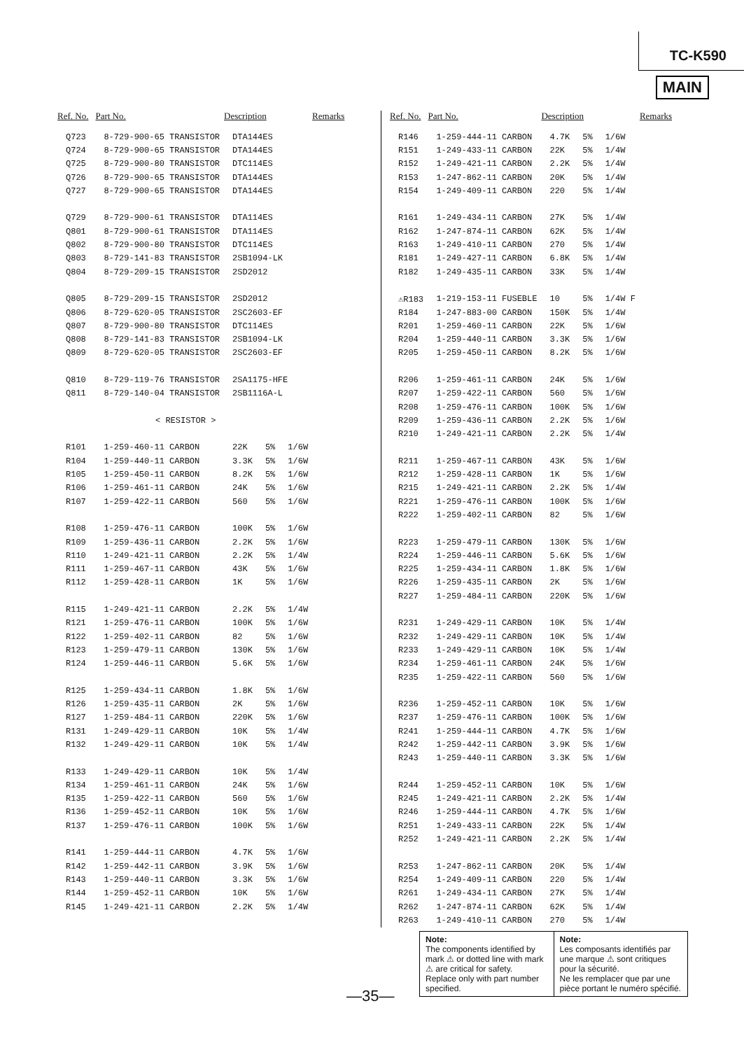TC-K590
MAIN
| Ref. No. | Part No. | Description | | | Remarks |
| --- | --- | --- | --- | --- | --- |
| Q723 | 8-729-900-65 TRANSISTOR | DTA144ES | | | |
| Q724 | 8-729-900-65 TRANSISTOR | DTA144ES | | | |
| Q725 | 8-729-900-80 TRANSISTOR | DTC114ES | | | |
| Q726 | 8-729-900-65 TRANSISTOR | DTA144ES | | | |
| Q727 | 8-729-900-65 TRANSISTOR | DTA144ES | | | |
| Q729 | 8-729-900-61 TRANSISTOR | DTA114ES | | | |
| Q801 | 8-729-900-61 TRANSISTOR | DTA114ES | | | |
| Q802 | 8-729-900-80 TRANSISTOR | DTC114ES | | | |
| Q803 | 8-729-141-83 TRANSISTOR | 2SB1094-LK | | | |
| Q804 | 8-729-209-15 TRANSISTOR | 2SD2012 | | | |
| Q805 | 8-729-209-15 TRANSISTOR | 2SD2012 | | | |
| Q806 | 8-729-620-05 TRANSISTOR | 2SC2603-EF | | | |
| Q807 | 8-729-900-80 TRANSISTOR | DTC114ES | | | |
| Q808 | 8-729-141-83 TRANSISTOR | 2SB1094-LK | | | |
| Q809 | 8-729-620-05 TRANSISTOR | 2SC2603-EF | | | |
| Q810 | 8-729-119-76 TRANSISTOR | 2SA1175-HFE | | | |
| Q811 | 8-729-140-04 TRANSISTOR | 2SB1116A-L | | | |
| < RESISTOR > | | | | | |
| R101 | 1-259-460-11 CARBON | 22K | 5% | 1/6W | |
| R104 | 1-259-440-11 CARBON | 3.3K | 5% | 1/6W | |
| R105 | 1-259-450-11 CARBON | 8.2K | 5% | 1/6W | |
| R106 | 1-259-461-11 CARBON | 24K | 5% | 1/6W | |
| R107 | 1-259-422-11 CARBON | 560 | 5% | 1/6W | |
| R108 | 1-259-476-11 CARBON | 100K | 5% | 1/6W | |
| R109 | 1-259-436-11 CARBON | 2.2K | 5% | 1/6W | |
| R110 | 1-249-421-11 CARBON | 2.2K | 5% | 1/4W | |
| R111 | 1-259-467-11 CARBON | 43K | 5% | 1/6W | |
| R112 | 1-259-428-11 CARBON | 1K | 5% | 1/6W | |
| R115 | 1-249-421-11 CARBON | 2.2K | 5% | 1/4W | |
| R121 | 1-259-476-11 CARBON | 100K | 5% | 1/6W | |
| R122 | 1-259-402-11 CARBON | 82 | 5% | 1/6W | |
| R123 | 1-259-479-11 CARBON | 130K | 5% | 1/6W | |
| R124 | 1-259-446-11 CARBON | 5.6K | 5% | 1/6W | |
| R125 | 1-259-434-11 CARBON | 1.8K | 5% | 1/6W | |
| R126 | 1-259-435-11 CARBON | 2K | 5% | 1/6W | |
| R127 | 1-259-484-11 CARBON | 220K | 5% | 1/6W | |
| R131 | 1-249-429-11 CARBON | 10K | 5% | 1/4W | |
| R132 | 1-249-429-11 CARBON | 10K | 5% | 1/4W | |
| R133 | 1-249-429-11 CARBON | 10K | 5% | 1/4W | |
| R134 | 1-259-461-11 CARBON | 24K | 5% | 1/6W | |
| R135 | 1-259-422-11 CARBON | 560 | 5% | 1/6W | |
| R136 | 1-259-452-11 CARBON | 10K | 5% | 1/6W | |
| R137 | 1-259-476-11 CARBON | 100K | 5% | 1/6W | |
| R141 | 1-259-444-11 CARBON | 4.7K | 5% | 1/6W | |
| R142 | 1-259-442-11 CARBON | 3.9K | 5% | 1/6W | |
| R143 | 1-259-440-11 CARBON | 3.3K | 5% | 1/6W | |
| R144 | 1-259-452-11 CARBON | 10K | 5% | 1/6W | |
| R145 | 1-249-421-11 CARBON | 2.2K | 5% | 1/4W | |
| Ref. No. | Part No. | Description | | | Remarks |
| --- | --- | --- | --- | --- | --- |
| R146 | 1-259-444-11 CARBON | 4.7K | 5% | 1/6W | |
| R151 | 1-249-433-11 CARBON | 22K | 5% | 1/4W | |
| R152 | 1-249-421-11 CARBON | 2.2K | 5% | 1/4W | |
| R153 | 1-247-862-11 CARBON | 20K | 5% | 1/4W | |
| R154 | 1-249-409-11 CARBON | 220 | 5% | 1/4W | |
| R161 | 1-249-434-11 CARBON | 27K | 5% | 1/4W | |
| R162 | 1-247-874-11 CARBON | 62K | 5% | 1/4W | |
| R163 | 1-249-410-11 CARBON | 270 | 5% | 1/4W | |
| R181 | 1-249-427-11 CARBON | 6.8K | 5% | 1/4W | |
| R182 | 1-249-435-11 CARBON | 33K | 5% | 1/4W | |
| ⚠R183 | 1-219-153-11 FUSEBLE | 10 | 5% | 1/4W F | |
| R184 | 1-247-883-00 CARBON | 150K | 5% | 1/4W | |
| R201 | 1-259-460-11 CARBON | 22K | 5% | 1/6W | |
| R204 | 1-259-440-11 CARBON | 3.3K | 5% | 1/6W | |
| R205 | 1-259-450-11 CARBON | 8.2K | 5% | 1/6W | |
| R206 | 1-259-461-11 CARBON | 24K | 5% | 1/6W | |
| R207 | 1-259-422-11 CARBON | 560 | 5% | 1/6W | |
| R208 | 1-259-476-11 CARBON | 100K | 5% | 1/6W | |
| R209 | 1-259-436-11 CARBON | 2.2K | 5% | 1/6W | |
| R210 | 1-249-421-11 CARBON | 2.2K | 5% | 1/4W | |
| R211 | 1-259-467-11 CARBON | 43K | 5% | 1/6W | |
| R212 | 1-259-428-11 CARBON | 1K | 5% | 1/6W | |
| R215 | 1-249-421-11 CARBON | 2.2K | 5% | 1/4W | |
| R221 | 1-259-476-11 CARBON | 100K | 5% | 1/6W | |
| R222 | 1-259-402-11 CARBON | 82 | 5% | 1/6W | |
| R223 | 1-259-479-11 CARBON | 130K | 5% | 1/6W | |
| R224 | 1-259-446-11 CARBON | 5.6K | 5% | 1/6W | |
| R225 | 1-259-434-11 CARBON | 1.8K | 5% | 1/6W | |
| R226 | 1-259-435-11 CARBON | 2K | 5% | 1/6W | |
| R227 | 1-259-484-11 CARBON | 220K | 5% | 1/6W | |
| R231 | 1-249-429-11 CARBON | 10K | 5% | 1/4W | |
| R232 | 1-249-429-11 CARBON | 10K | 5% | 1/4W | |
| R233 | 1-249-429-11 CARBON | 10K | 5% | 1/4W | |
| R234 | 1-259-461-11 CARBON | 24K | 5% | 1/6W | |
| R235 | 1-259-422-11 CARBON | 560 | 5% | 1/6W | |
| R236 | 1-259-452-11 CARBON | 10K | 5% | 1/6W | |
| R237 | 1-259-476-11 CARBON | 100K | 5% | 1/6W | |
| R241 | 1-259-444-11 CARBON | 4.7K | 5% | 1/6W | |
| R242 | 1-259-442-11 CARBON | 3.9K | 5% | 1/6W | |
| R243 | 1-259-440-11 CARBON | 3.3K | 5% | 1/6W | |
| R244 | 1-259-452-11 CARBON | 10K | 5% | 1/6W | |
| R245 | 1-249-421-11 CARBON | 2.2K | 5% | 1/4W | |
| R246 | 1-259-444-11 CARBON | 4.7K | 5% | 1/6W | |
| R251 | 1-249-433-11 CARBON | 22K | 5% | 1/4W | |
| R252 | 1-249-421-11 CARBON | 2.2K | 5% | 1/4W | |
| R253 | 1-247-862-11 CARBON | 20K | 5% | 1/4W | |
| R254 | 1-249-409-11 CARBON | 220 | 5% | 1/4W | |
| R261 | 1-249-434-11 CARBON | 27K | 5% | 1/4W | |
| R262 | 1-247-874-11 CARBON | 62K | 5% | 1/4W | |
| R263 | 1-249-410-11 CARBON | 270 | 5% | 1/4W | |
Note:
The components identified by mark ⚠ or dotted line with mark ⚠ are critical for safety.
Replace only with part number specified.
Note:
Les composants identifiés par une marque ⚠ sont critiques pour la sécurité.
Ne les remplacer que par une pièce portant le numéro spécifié.
—35—